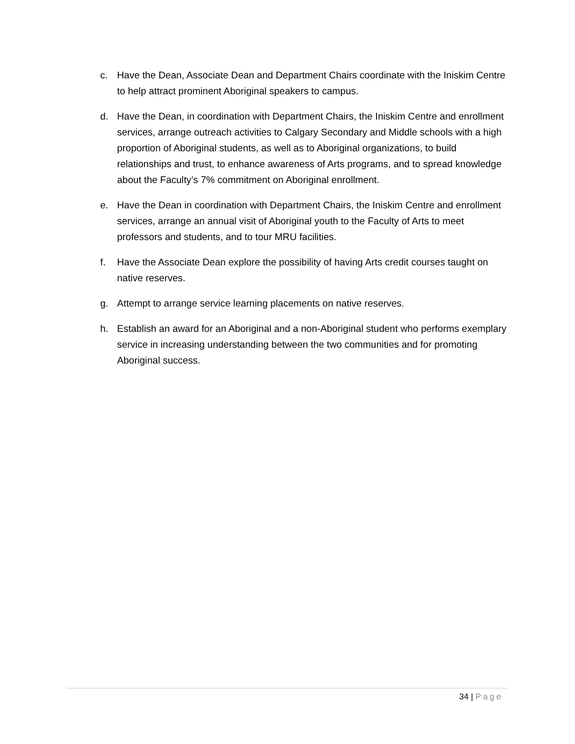c. Have the Dean, Associate Dean and Department Chairs coordinate with the Iniskim Centre to help attract prominent Aboriginal speakers to campus.
d. Have the Dean, in coordination with Department Chairs, the Iniskim Centre and enrollment services, arrange outreach activities to Calgary Secondary and Middle schools with a high proportion of Aboriginal students, as well as to Aboriginal organizations, to build relationships and trust, to enhance awareness of Arts programs, and to spread knowledge about the Faculty’s 7% commitment on Aboriginal enrollment.
e. Have the Dean in coordination with Department Chairs, the Iniskim Centre and enrollment services, arrange an annual visit of Aboriginal youth to the Faculty of Arts to meet professors and students, and to tour MRU facilities.
f. Have the Associate Dean explore the possibility of having Arts credit courses taught on native reserves.
g. Attempt to arrange service learning placements on native reserves.
h. Establish an award for an Aboriginal and a non-Aboriginal student who performs exemplary service in increasing understanding between the two communities and for promoting Aboriginal success.
34 | Page